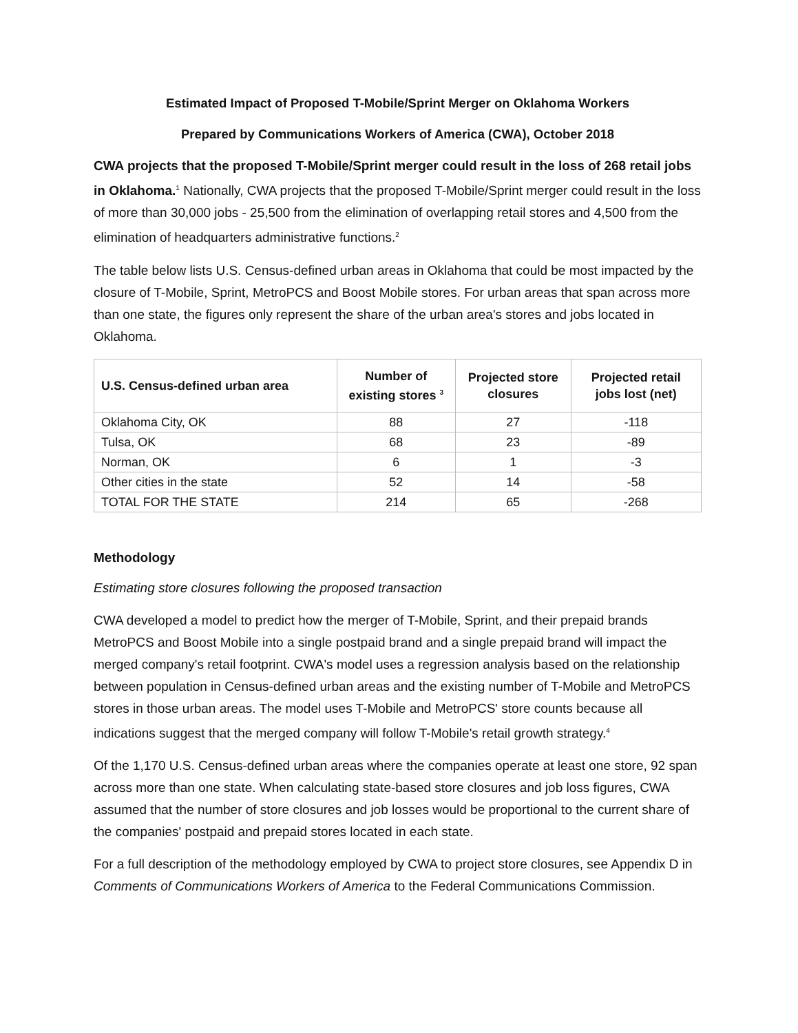Estimated Impact of Proposed T-Mobile/Sprint Merger on Oklahoma Workers
Prepared by Communications Workers of America (CWA), October 2018
CWA projects that the proposed T-Mobile/Sprint merger could result in the loss of 268 retail jobs in Oklahoma.<sup>1</sup> Nationally, CWA projects that the proposed T-Mobile/Sprint merger could result in the loss of more than 30,000 jobs - 25,500 from the elimination of overlapping retail stores and 4,500 from the elimination of headquarters administrative functions.<sup>2</sup>
The table below lists U.S. Census-defined urban areas in Oklahoma that could be most impacted by the closure of T-Mobile, Sprint, MetroPCS and Boost Mobile stores. For urban areas that span across more than one state, the figures only represent the share of the urban area's stores and jobs located in Oklahoma.
| U.S. Census-defined urban area | Number of existing stores <sup>3</sup> | Projected store closures | Projected retail jobs lost (net) |
| --- | --- | --- | --- |
| Oklahoma City, OK | 88 | 27 | -118 |
| Tulsa, OK | 68 | 23 | -89 |
| Norman, OK | 6 | 1 | -3 |
| Other cities in the state | 52 | 14 | -58 |
| TOTAL FOR THE STATE | 214 | 65 | -268 |
Methodology
Estimating store closures following the proposed transaction
CWA developed a model to predict how the merger of T-Mobile, Sprint, and their prepaid brands MetroPCS and Boost Mobile into a single postpaid brand and a single prepaid brand will impact the merged company's retail footprint. CWA's model uses a regression analysis based on the relationship between population in Census-defined urban areas and the existing number of T-Mobile and MetroPCS stores in those urban areas. The model uses T-Mobile and MetroPCS' store counts because all indications suggest that the merged company will follow T-Mobile's retail growth strategy.<sup>4</sup>
Of the 1,170 U.S. Census-defined urban areas where the companies operate at least one store, 92 span across more than one state. When calculating state-based store closures and job loss figures, CWA assumed that the number of store closures and job losses would be proportional to the current share of the companies' postpaid and prepaid stores located in each state.
For a full description of the methodology employed by CWA to project store closures, see Appendix D in Comments of Communications Workers of America to the Federal Communications Commission.